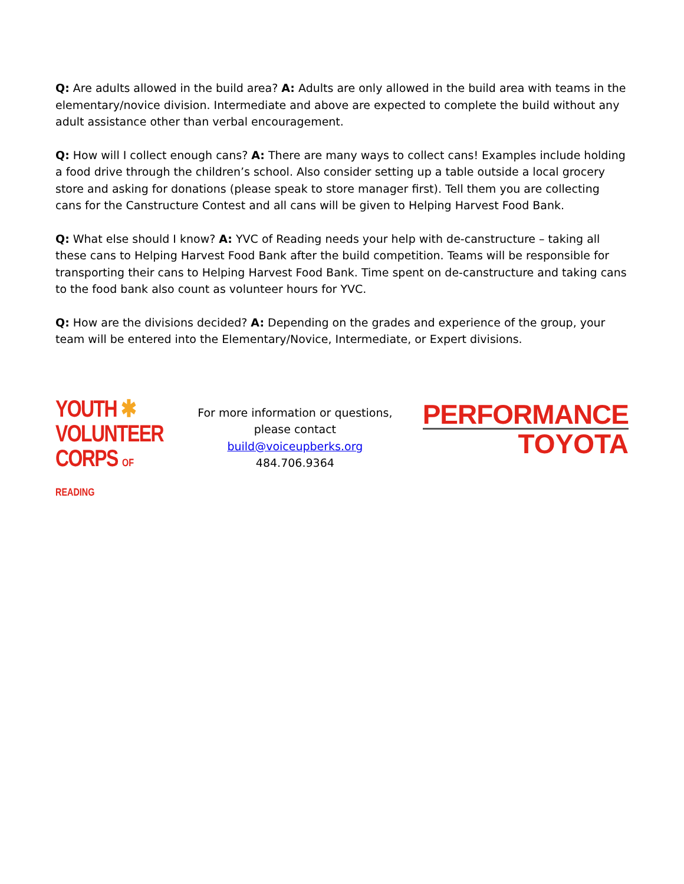Q: Are adults allowed in the build area? A: Adults are only allowed in the build area with teams in the elementary/novice division. Intermediate and above are expected to complete the build without any adult assistance other than verbal encouragement.
Q: How will I collect enough cans? A: There are many ways to collect cans! Examples include holding a food drive through the children’s school. Also consider setting up a table outside a local grocery store and asking for donations (please speak to store manager first). Tell them you are collecting cans for the Canstructure Contest and all cans will be given to Helping Harvest Food Bank.
Q: What else should I know? A: YVC of Reading needs your help with de-canstructure – taking all these cans to Helping Harvest Food Bank after the build competition. Teams will be responsible for transporting their cans to Helping Harvest Food Bank. Time spent on de-canstructure and taking cans to the food bank also count as volunteer hours for YVC.
Q: How are the divisions decided? A: Depending on the grades and experience of the group, your team will be entered into the Elementary/Novice, Intermediate, or Expert divisions.
YOUTH ✱
VOLUNTEER
CORPS OF READING
For more information or questions,
please contact
build@voiceupberks.org
484.706.9364
PERFORMANCE
TOYOTA